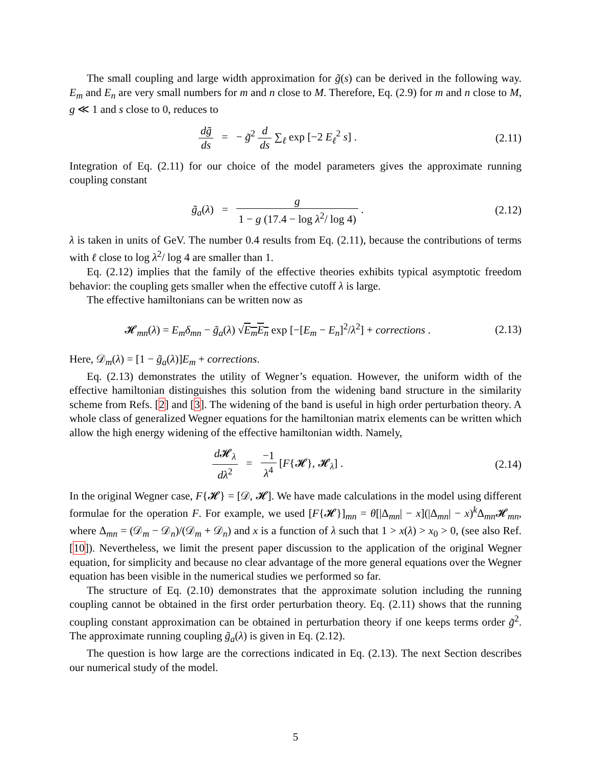The small coupling and large width approximation for g̃(s) can be derived in the following way. E<sub>m</sub> and E<sub>n</sub> are very small numbers for m and n close to M. Therefore, Eq. (2.9) for m and n close to M, g ≪ 1 and s close to 0, reduces to
dg̃ ds = − g̃<sup>2</sup> d ds ∑<sub>ℓ</sub> exp [−2 E<sub>ℓ</sub><sup>2</sup> s] .
(2.11)
Integration of Eq. (2.11) for our choice of the model parameters gives the approximate running coupling constant
g̃<sub>a</sub>(λ) = g 1 − g (17.4 − log λ<sup>2</sup>/ log 4) .
(2.12)
λ is taken in units of GeV. The number 0.4 results from Eq. (2.11), because the contributions of terms with ℓ close to log λ<sup>2</sup>/ log 4 are smaller than 1.
Eq. (2.12) implies that the family of the effective theories exhibits typical asymptotic freedom behavior: the coupling gets smaller when the effective cutoff λ is large.
The effective hamiltonians can be written now as
𝓗<sub>mn</sub>(λ) = E<sub>m</sub>δ<sub>mn</sub> − g̃<sub>a</sub>(λ) √E<sub>m</sub>E<sub>n</sub> exp [−[E<sub>m</sub> − E<sub>n</sub>]<sup>2</sup>/λ<sup>2</sup>] + corrections .
(2.13)
Here, 𝒟<sub>m</sub>(λ) = [1 − g̃<sub>a</sub>(λ)]E<sub>m</sub> + corrections.
Eq. (2.13) demonstrates the utility of Wegner’s equation. However, the uniform width of the effective hamiltonian distinguishes this solution from the widening band structure in the similarity scheme from Refs. [2] and [3]. The widening of the band is useful in high order perturbation theory. A whole class of generalized Wegner equations for the hamiltonian matrix elements can be written which allow the high energy widening of the effective hamiltonian width. Namely,
d 𝓗<sub>λ</sub> dλ<sup>2</sup> = −1 λ<sup>4</sup> [F{𝓗}, 𝓗<sub>λ</sub>] .
(2.14)
In the original Wegner case, F{𝓗} = [𝒟, 𝓗]. We have made calculations in the model using different formulae for the operation F. For example, we used [F{𝓗}]<sub>mn</sub> = θ[|Δ<sub>mn</sub>| − x](|Δ<sub>mn</sub>| − x)<sup>k</sup>Δ<sub>mn</sub>𝓗<sub>mn</sub>, where Δ<sub>mn</sub> = (𝒟<sub>m</sub> − 𝒟<sub>n</sub>)/(𝒟<sub>m</sub> + 𝒟<sub>n</sub>) and x is a function of λ such that 1 > x(λ) > x<sub>0</sub> > 0, (see also Ref. [10]). Nevertheless, we limit the present paper discussion to the application of the original Wegner equation, for simplicity and because no clear advantage of the more general equations over the Wegner equation has been visible in the numerical studies we performed so far.
The structure of Eq. (2.10) demonstrates that the approximate solution including the running coupling cannot be obtained in the first order perturbation theory. Eq. (2.11) shows that the running coupling constant approximation can be obtained in perturbation theory if one keeps terms order g̃<sup>2</sup>. The approximate running coupling g̃<sub>a</sub>(λ) is given in Eq. (2.12).
The question is how large are the corrections indicated in Eq. (2.13). The next Section describes our numerical study of the model.
5